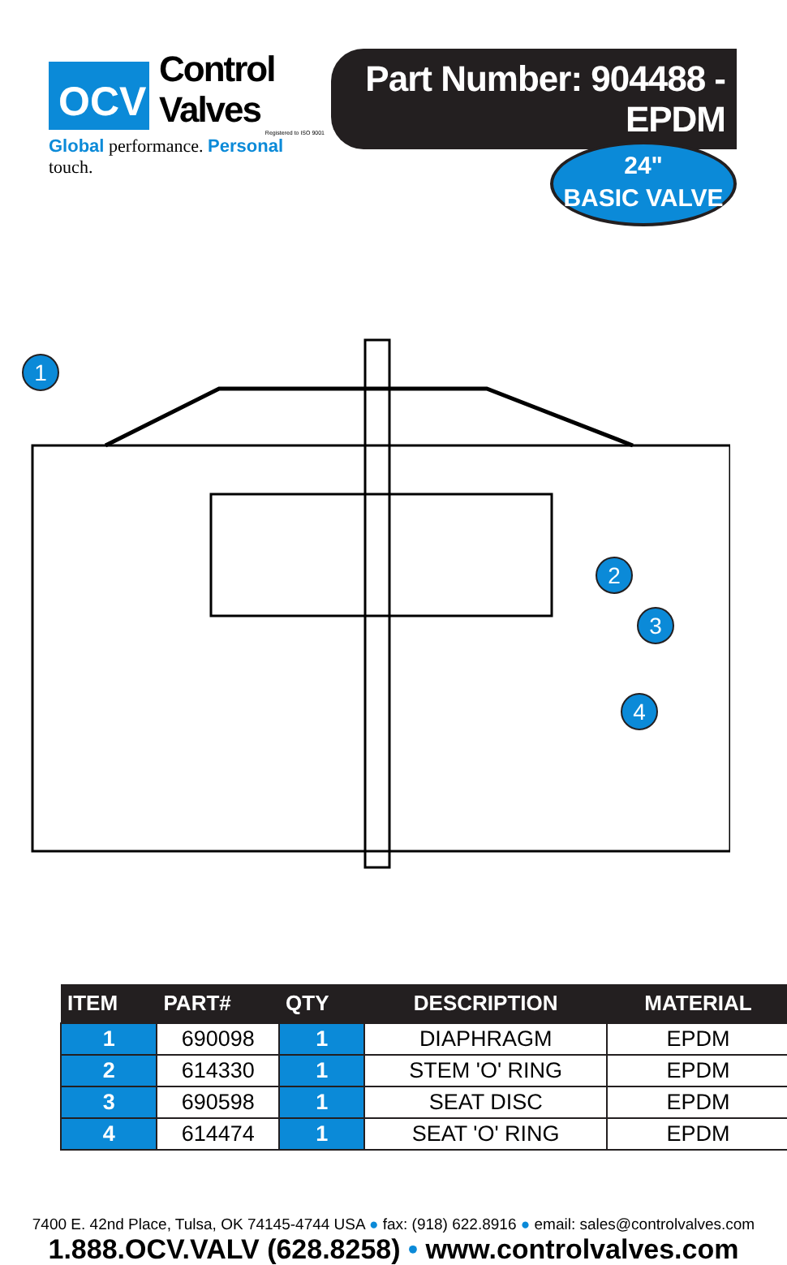OCV
Control Valves
Registered to ISO 9001
Global performance. Personal touch.
Part Number: 904488 - EPDM
24"
BASIC VALVE
1
2
3
4
| ITEM | PART# | QTY | DESCRIPTION | MATERIAL |
| --- | --- | --- | --- | --- |
| 1 | 690098 | 1 | DIAPHRAGM | EPDM |
| 2 | 614330 | 1 | STEM 'O' RING | EPDM |
| 3 | 690598 | 1 | SEAT DISC | EPDM |
| 4 | 614474 | 1 | SEAT 'O' RING | EPDM |
7400 E. 42nd Place, Tulsa, OK 74145-4744 USA ● fax: (918) 622.8916 ● email: sales@controlvalves.com
1.888.OCV.VALV (628.8258) • www.controlvalves.com